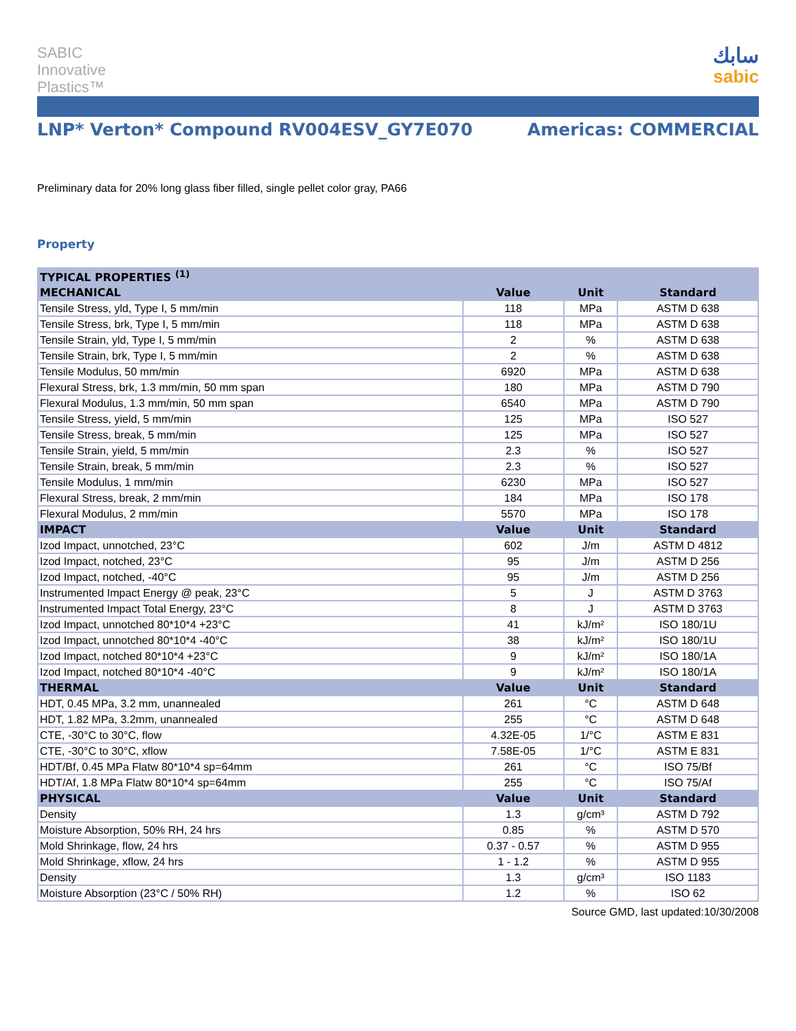SABIC
Innovative
Plastics™
سابك
sabic
LNP* Verton* Compound RV004ESV_GY7E070 Americas: COMMERCIAL
Preliminary data for 20% long glass fiber filled, single pellet color gray, PA66
Property
| TYPICAL PROPERTIES <sup>(1)</sup> | | | |
| --- | --- | --- | --- |
| MECHANICAL | Value | Unit | Standard |
| Tensile Stress, yld, Type I, 5 mm/min | 118 | MPa | ASTM D 638 |
| Tensile Stress, brk, Type I, 5 mm/min | 118 | MPa | ASTM D 638 |
| Tensile Strain, yld, Type I, 5 mm/min | 2 | % | ASTM D 638 |
| Tensile Strain, brk, Type I, 5 mm/min | 2 | % | ASTM D 638 |
| Tensile Modulus, 50 mm/min | 6920 | MPa | ASTM D 638 |
| Flexural Stress, brk, 1.3 mm/min, 50 mm span | 180 | MPa | ASTM D 790 |
| Flexural Modulus, 1.3 mm/min, 50 mm span | 6540 | MPa | ASTM D 790 |
| Tensile Stress, yield, 5 mm/min | 125 | MPa | ISO 527 |
| Tensile Stress, break, 5 mm/min | 125 | MPa | ISO 527 |
| Tensile Strain, yield, 5 mm/min | 2.3 | % | ISO 527 |
| Tensile Strain, break, 5 mm/min | 2.3 | % | ISO 527 |
| Tensile Modulus, 1 mm/min | 6230 | MPa | ISO 527 |
| Flexural Stress, break, 2 mm/min | 184 | MPa | ISO 178 |
| Flexural Modulus, 2 mm/min | 5570 | MPa | ISO 178 |
| IMPACT | Value | Unit | Standard |
| Izod Impact, unnotched, 23°C | 602 | J/m | ASTM D 4812 |
| Izod Impact, notched, 23°C | 95 | J/m | ASTM D 256 |
| Izod Impact, notched, -40°C | 95 | J/m | ASTM D 256 |
| Instrumented Impact Energy @ peak, 23°C | 5 | J | ASTM D 3763 |
| Instrumented Impact Total Energy, 23°C | 8 | J | ASTM D 3763 |
| Izod Impact, unnotched 80*10*4 +23°C | 41 | kJ/m² | ISO 180/1U |
| Izod Impact, unnotched 80*10*4 -40°C | 38 | kJ/m² | ISO 180/1U |
| Izod Impact, notched 80*10*4 +23°C | 9 | kJ/m² | ISO 180/1A |
| Izod Impact, notched 80*10*4 -40°C | 9 | kJ/m² | ISO 180/1A |
| THERMAL | Value | Unit | Standard |
| HDT, 0.45 MPa, 3.2 mm, unannealed | 261 | °C | ASTM D 648 |
| HDT, 1.82 MPa, 3.2mm, unannealed | 255 | °C | ASTM D 648 |
| CTE, -30°C to 30°C, flow | 4.32E-05 | 1/°C | ASTM E 831 |
| CTE, -30°C to 30°C, xflow | 7.58E-05 | 1/°C | ASTM E 831 |
| HDT/Bf, 0.45 MPa Flatw 80*10*4 sp=64mm | 261 | °C | ISO 75/Bf |
| HDT/Af, 1.8 MPa Flatw 80*10*4 sp=64mm | 255 | °C | ISO 75/Af |
| PHYSICAL | Value | Unit | Standard |
| Density | 1.3 | g/cm³ | ASTM D 792 |
| Moisture Absorption, 50% RH, 24 hrs | 0.85 | % | ASTM D 570 |
| Mold Shrinkage, flow, 24 hrs | 0.37 - 0.57 | % | ASTM D 955 |
| Mold Shrinkage, xflow, 24 hrs | 1 - 1.2 | % | ASTM D 955 |
| Density | 1.3 | g/cm³ | ISO 1183 |
| Moisture Absorption (23°C / 50% RH) | 1.2 | % | ISO 62 |
Source GMD, last updated:10/30/2008